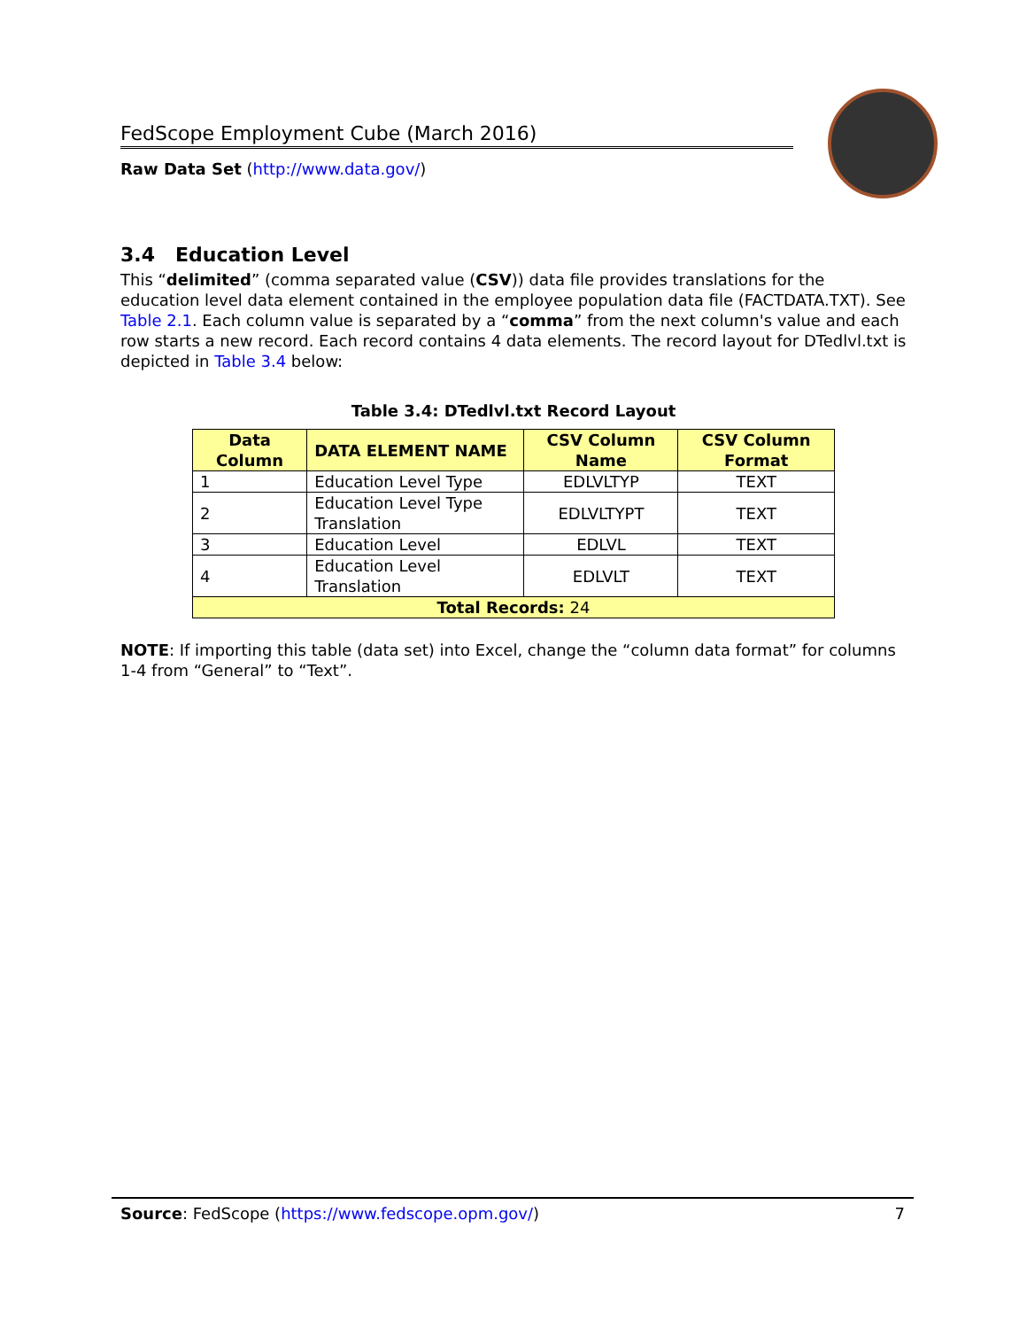FedScope Employment Cube (March 2016)
Raw Data Set (http://www.data.gov/)
3.4 Education Level
This “delimited” (comma separated value (CSV)) data file provides translations for the education level data element contained in the employee population data file (FACTDATA.TXT). See Table 2.1. Each column value is separated by a “comma” from the next column's value and each row starts a new record. Each record contains 4 data elements. The record layout for DTedlvl.txt is depicted in Table 3.4 below:
Table 3.4: DTedlvl.txt Record Layout
| Data Column | DATA ELEMENT NAME | CSV Column Name | CSV Column Format |
| --- | --- | --- | --- |
| 1 | Education Level Type | EDLVLTYP | TEXT |
| 2 | Education Level Type Translation | EDLVLTYPT | TEXT |
| 3 | Education Level | EDLVL | TEXT |
| 4 | Education Level Translation | EDLVLT | TEXT |
| Total Records: 24 | | | |
NOTE: If importing this table (data set) into Excel, change the “column data format” for columns 1-4 from “General” to “Text”.
Source: FedScope (https://www.fedscope.opm.gov/) 7